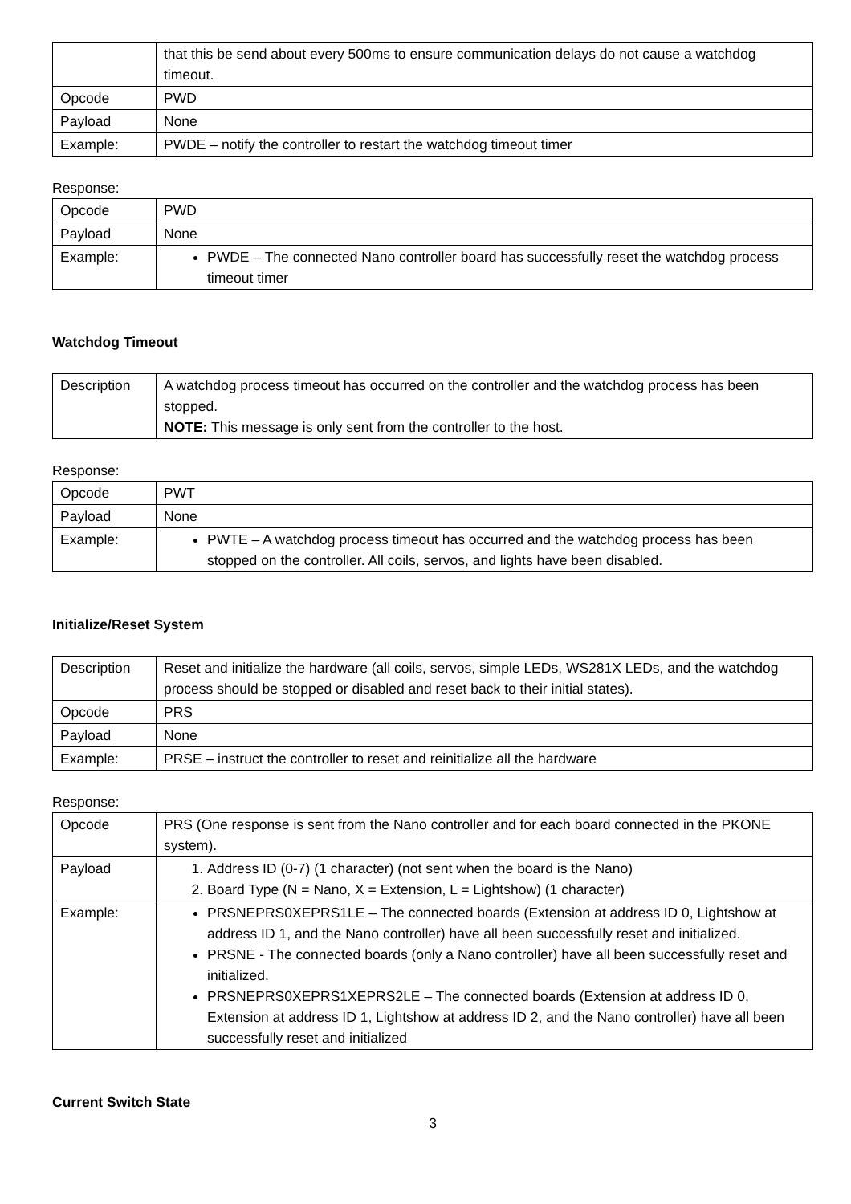| | that this be send about every 500ms to ensure communication delays do not cause a watchdog timeout. |
| Opcode | PWD |
| Payload | None |
| Example: | PWDE – notify the controller to restart the watchdog timeout timer |
Response:
| Opcode | PWD |
| Payload | None |
| Example: | PWDE – The connected Nano controller board has successfully reset the watchdog process timeout timer |
Watchdog Timeout
| Description | A watchdog process timeout has occurred on the controller and the watchdog process has been stopped. NOTE: This message is only sent from the controller to the host. |
Response:
| Opcode | PWT |
| Payload | None |
| Example: | PWTE – A watchdog process timeout has occurred and the watchdog process has been stopped on the controller. All coils, servos, and lights have been disabled. |
Initialize/Reset System
| Description | Reset and initialize the hardware (all coils, servos, simple LEDs, WS281X LEDs, and the watchdog process should be stopped or disabled and reset back to their initial states). |
| Opcode | PRS |
| Payload | None |
| Example: | PRSE – instruct the controller to reset and reinitialize all the hardware |
Response:
| Opcode | PRS (One response is sent from the Nano controller and for each board connected in the PKONE system). |
| Payload | 1. Address ID (0-7) (1 character) (not sent when the board is the Nano) 2. Board Type (N = Nano, X = Extension, L = Lightshow) (1 character) |
| Example: | PRSNEPRS0XEPRS1LE – The connected boards (Extension at address ID 0, Lightshow at address ID 1, and the Nano controller) have all been successfully reset and initialized. PRSNE - The connected boards (only a Nano controller) have all been successfully reset and initialized. PRSNEPRS0XEPRS1XEPRS2LE – The connected boards (Extension at address ID 0, Extension at address ID 1, Lightshow at address ID 2, and the Nano controller) have all been successfully reset and initialized |
Current Switch State
3